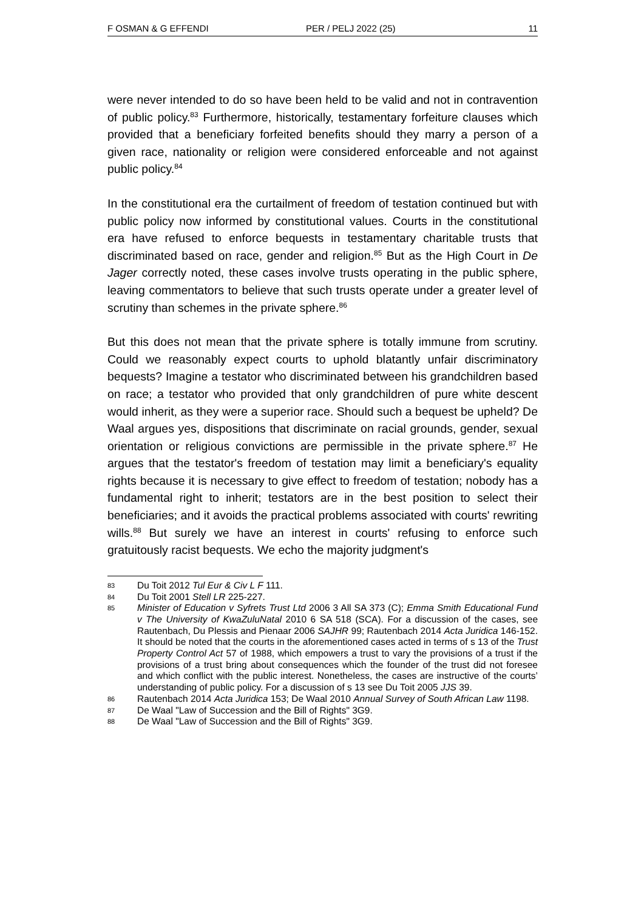F OSMAN & G EFFENDI PER / PELJ 2022 (25) 11
were never intended to do so have been held to be valid and not in contravention of public policy.<sup>83</sup> Furthermore, historically, testamentary forfeiture clauses which provided that a beneficiary forfeited benefits should they marry a person of a given race, nationality or religion were considered enforceable and not against public policy.<sup>84</sup>
In the constitutional era the curtailment of freedom of testation continued but with public policy now informed by constitutional values. Courts in the constitutional era have refused to enforce bequests in testamentary charitable trusts that discriminated based on race, gender and religion.<sup>85</sup> But as the High Court in De Jager correctly noted, these cases involve trusts operating in the public sphere, leaving commentators to believe that such trusts operate under a greater level of scrutiny than schemes in the private sphere.<sup>86</sup>
But this does not mean that the private sphere is totally immune from scrutiny. Could we reasonably expect courts to uphold blatantly unfair discriminatory bequests? Imagine a testator who discriminated between his grandchildren based on race; a testator who provided that only grandchildren of pure white descent would inherit, as they were a superior race. Should such a bequest be upheld? De Waal argues yes, dispositions that discriminate on racial grounds, gender, sexual orientation or religious convictions are permissible in the private sphere.<sup>87</sup> He argues that the testator's freedom of testation may limit a beneficiary's equality rights because it is necessary to give effect to freedom of testation; nobody has a fundamental right to inherit; testators are in the best position to select their beneficiaries; and it avoids the practical problems associated with courts' rewriting wills.<sup>88</sup> But surely we have an interest in courts' refusing to enforce such gratuitously racist bequests. We echo the majority judgment's
83 Du Toit 2012 Tul Eur & Civ L F 111.
84 Du Toit 2001 Stell LR 225-227.
85 Minister of Education v Syfrets Trust Ltd 2006 3 All SA 373 (C); Emma Smith Educational Fund v The University of KwaZuluNatal 2010 6 SA 518 (SCA). For a discussion of the cases, see Rautenbach, Du Plessis and Pienaar 2006 SAJHR 99; Rautenbach 2014 Acta Juridica 146-152. It should be noted that the courts in the aforementioned cases acted in terms of s 13 of the Trust Property Control Act 57 of 1988, which empowers a trust to vary the provisions of a trust if the provisions of a trust bring about consequences which the founder of the trust did not foresee and which conflict with the public interest. Nonetheless, the cases are instructive of the courts’ understanding of public policy. For a discussion of s 13 see Du Toit 2005 JJS 39.
86 Rautenbach 2014 Acta Juridica 153; De Waal 2010 Annual Survey of South African Law 1198.
87 De Waal "Law of Succession and the Bill of Rights" 3G9.
88 De Waal "Law of Succession and the Bill of Rights" 3G9.